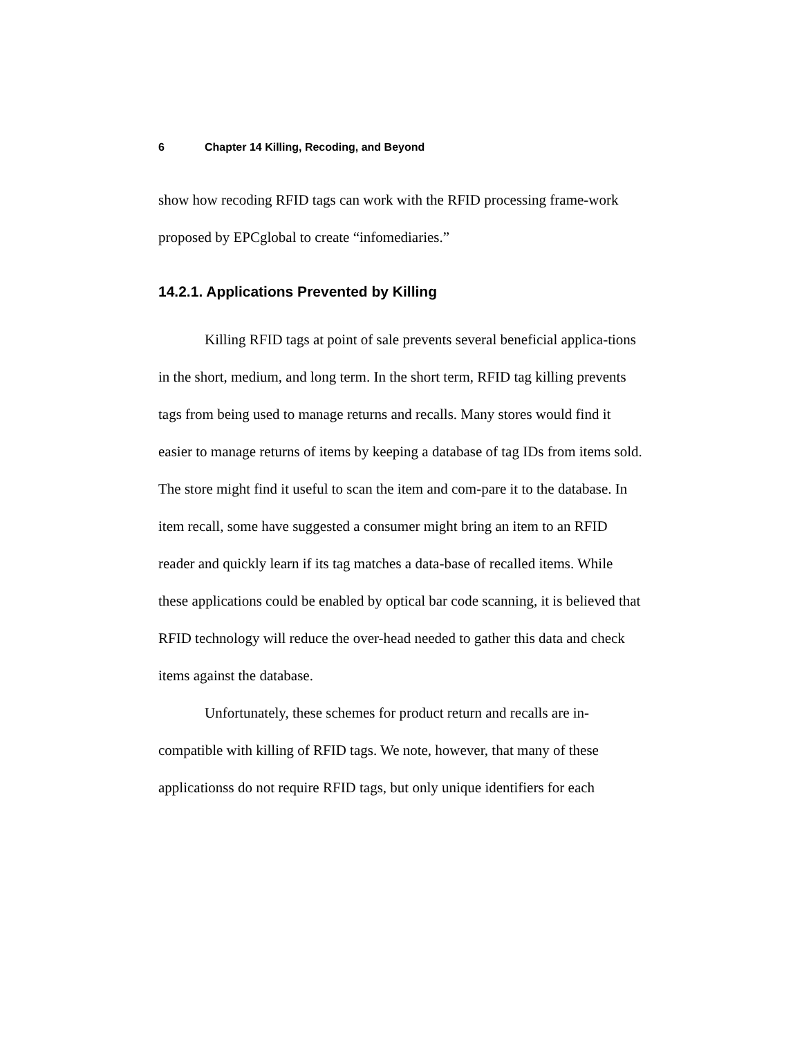6 Chapter 14 Killing, Recoding, and Beyond
show how recoding RFID tags can work with the RFID processing frame-work proposed by EPCglobal to create “infomediaries.”
14.2.1. Applications Prevented by Killing
Killing RFID tags at point of sale prevents several beneficial applica-tions in the short, medium, and long term. In the short term, RFID tag killing prevents tags from being used to manage returns and recalls. Many stores would find it easier to manage returns of items by keeping a database of tag IDs from items sold. The store might find it useful to scan the item and com-pare it to the database. In item recall, some have suggested a consumer might bring an item to an RFID reader and quickly learn if its tag matches a data-base of recalled items. While these applications could be enabled by optical bar code scanning, it is believed that RFID technology will reduce the over-head needed to gather this data and check items against the database.
Unfortunately, these schemes for product return and recalls are in-compatible with killing of RFID tags. We note, however, that many of these applicationss do not require RFID tags, but only unique identifiers for each